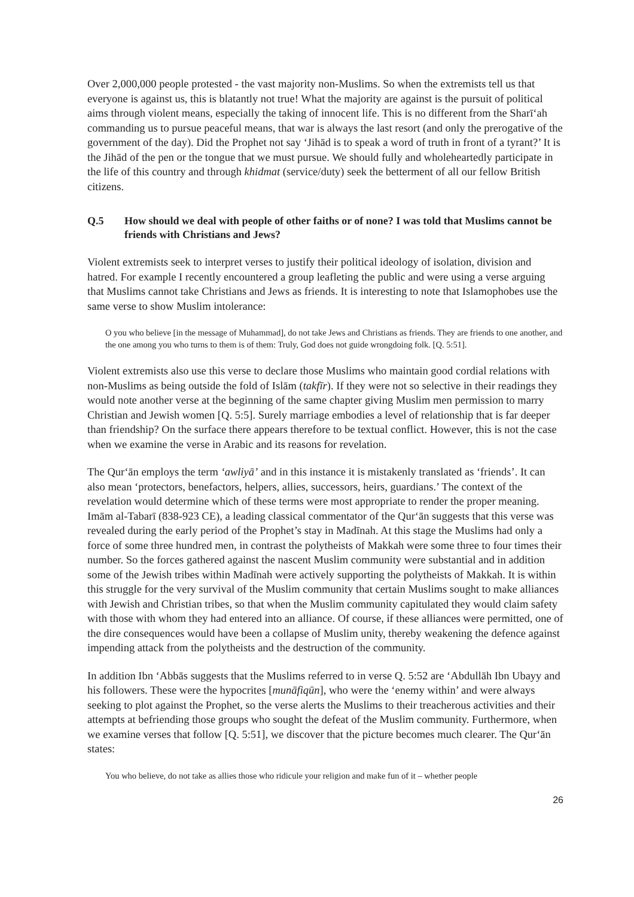Over 2,000,000 people protested - the vast majority non-Muslims. So when the extremists tell us that everyone is against us, this is blatantly not true! What the majority are against is the pursuit of political aims through violent means, especially the taking of innocent life. This is no different from the Sharī‘ah commanding us to pursue peaceful means, that war is always the last resort (and only the prerogative of the government of the day). Did the Prophet not say ‘Jihād is to speak a word of truth in front of a tyrant?’ It is the Jihād of the pen or the tongue that we must pursue. We should fully and wholeheartedly participate in the life of this country and through khidmat (service/duty) seek the betterment of all our fellow British citizens.
Q.5 How should we deal with people of other faiths or of none? I was told that Muslims cannot be friends with Christians and Jews?
Violent extremists seek to interpret verses to justify their political ideology of isolation, division and hatred. For example I recently encountered a group leafleting the public and were using a verse arguing that Muslims cannot take Christians and Jews as friends. It is interesting to note that Islamophobes use the same verse to show Muslim intolerance:
O you who believe [in the message of Muhammad], do not take Jews and Christians as friends. They are friends to one another, and the one among you who turns to them is of them: Truly, God does not guide wrongdoing folk. [Q. 5:51].
Violent extremists also use this verse to declare those Muslims who maintain good cordial relations with non-Muslims as being outside the fold of Islām (takfīr). If they were not so selective in their readings they would note another verse at the beginning of the same chapter giving Muslim men permission to marry Christian and Jewish women [Q. 5:5]. Surely marriage embodies a level of relationship that is far deeper than friendship? On the surface there appears therefore to be textual conflict. However, this is not the case when we examine the verse in Arabic and its reasons for revelation.
The Qur‘ān employs the term ‘awliyā’ and in this instance it is mistakenly translated as ‘friends’. It can also mean ‘protectors, benefactors, helpers, allies, successors, heirs, guardians.’ The context of the revelation would determine which of these terms were most appropriate to render the proper meaning. Imām al-Tabarī (838-923 CE), a leading classical commentator of the Qur‘ān suggests that this verse was revealed during the early period of the Prophet’s stay in Madīnah. At this stage the Muslims had only a force of some three hundred men, in contrast the polytheists of Makkah were some three to four times their number. So the forces gathered against the nascent Muslim community were substantial and in addition some of the Jewish tribes within Madīnah were actively supporting the polytheists of Makkah. It is within this struggle for the very survival of the Muslim community that certain Muslims sought to make alliances with Jewish and Christian tribes, so that when the Muslim community capitulated they would claim safety with those with whom they had entered into an alliance. Of course, if these alliances were permitted, one of the dire consequences would have been a collapse of Muslim unity, thereby weakening the defence against impending attack from the polytheists and the destruction of the community.
In addition Ibn ‘Abbās suggests that the Muslims referred to in verse Q. 5:52 are ‘Abdullāh Ibn Ubayy and his followers. These were the hypocrites [munāfiqūn], who were the ‘enemy within’ and were always seeking to plot against the Prophet, so the verse alerts the Muslims to their treacherous activities and their attempts at befriending those groups who sought the defeat of the Muslim community. Furthermore, when we examine verses that follow [Q. 5:51], we discover that the picture becomes much clearer. The Qur‘ān states:
You who believe, do not take as allies those who ridicule your religion and make fun of it – whether people
26